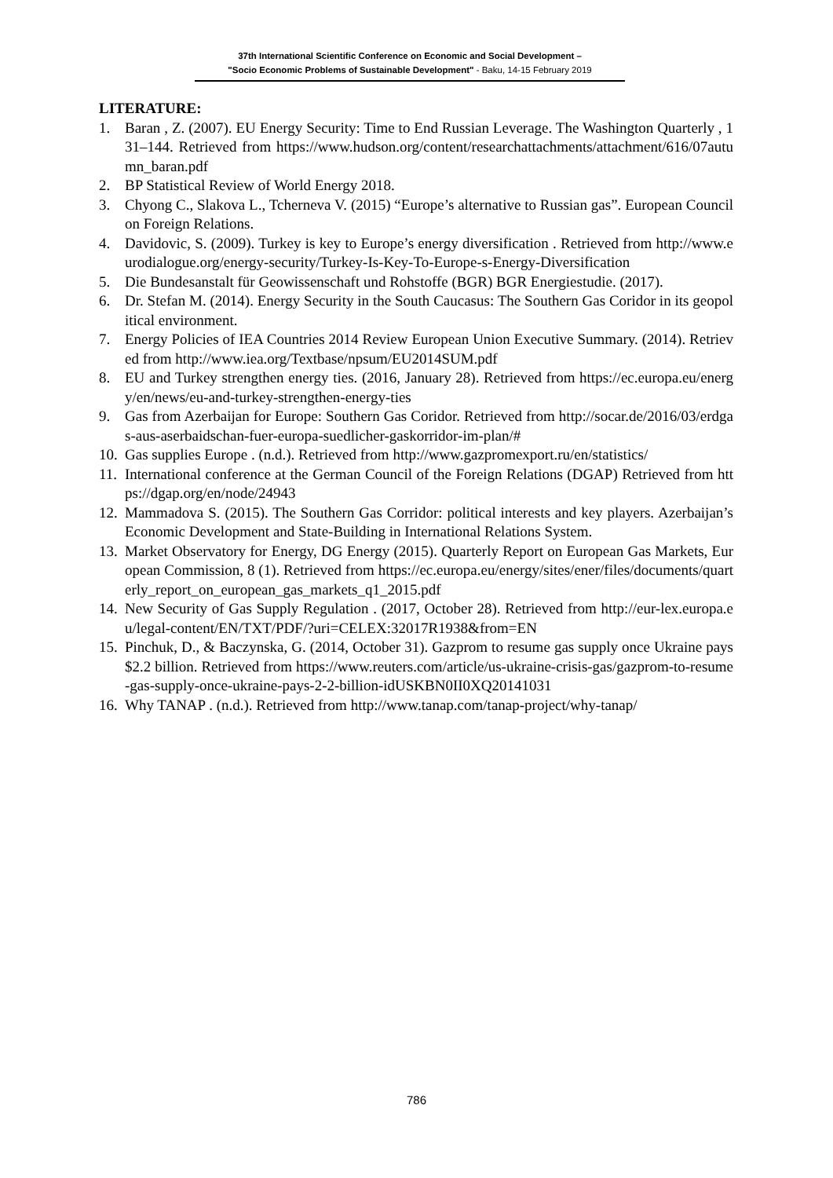37th International Scientific Conference on Economic and Social Development –
"Socio Economic Problems of Sustainable Development" - Baku, 14-15 February 2019
LITERATURE:
1. Baran , Z. (2007). EU Energy Security: Time to End Russian Leverage. The Washington Quarterly , 131–144. Retrieved from https://www.hudson.org/content/researchattachments/attachment/616/07autumn_baran.pdf
2. BP Statistical Review of World Energy 2018.
3. Chyong C., Slakova L., Tcherneva V. (2015) “Europe’s alternative to Russian gas”. European Council on Foreign Relations.
4. Davidovic, S. (2009). Turkey is key to Europe’s energy diversification . Retrieved from http://www.eurodialogue.org/energy-security/Turkey-Is-Key-To-Europe-s-Energy-Diversification
5. Die Bundesanstalt für Geowissenschaft und Rohstoffe (BGR) BGR Energiestudie. (2017).
6. Dr. Stefan M. (2014). Energy Security in the South Caucasus: The Southern Gas Coridor in its geopolitical environment.
7. Energy Policies of IEA Countries 2014 Review European Union Executive Summary. (2014). Retrieved from http://www.iea.org/Textbase/npsum/EU2014SUM.pdf
8. EU and Turkey strengthen energy ties. (2016, January 28). Retrieved from https://ec.europa.eu/energy/en/news/eu-and-turkey-strengthen-energy-ties
9. Gas from Azerbaijan for Europe: Southern Gas Coridor. Retrieved from http://socar.de/2016/03/erdgas-aus-aserbaidschan-fuer-europa-suedlicher-gaskorridor-im-plan/#
10. Gas supplies Europe . (n.d.). Retrieved from http://www.gazpromexport.ru/en/statistics/
11. International conference at the German Council of the Foreign Relations (DGAP) Retrieved from https://dgap.org/en/node/24943
12. Mammadova S. (2015). The Southern Gas Corridor: political interests and key players. Azerbaijan’s Economic Development and State-Building in International Relations System.
13. Market Observatory for Energy, DG Energy (2015). Quarterly Report on European Gas Markets, European Commission, 8 (1). Retrieved from https://ec.europa.eu/energy/sites/ener/files/documents/quarterly_report_on_european_gas_markets_q1_2015.pdf
14. New Security of Gas Supply Regulation . (2017, October 28). Retrieved from http://eur-lex.europa.eu/legal-content/EN/TXT/PDF/?uri=CELEX:32017R1938&from=EN
15. Pinchuk, D., & Baczynska, G. (2014, October 31). Gazprom to resume gas supply once Ukraine pays $2.2 billion. Retrieved from https://www.reuters.com/article/us-ukraine-crisis-gas/gazprom-to-resume-gas-supply-once-ukraine-pays-2-2-billion-idUSKBN0II0XQ20141031
16. Why TANAP . (n.d.). Retrieved from http://www.tanap.com/tanap-project/why-tanap/
786